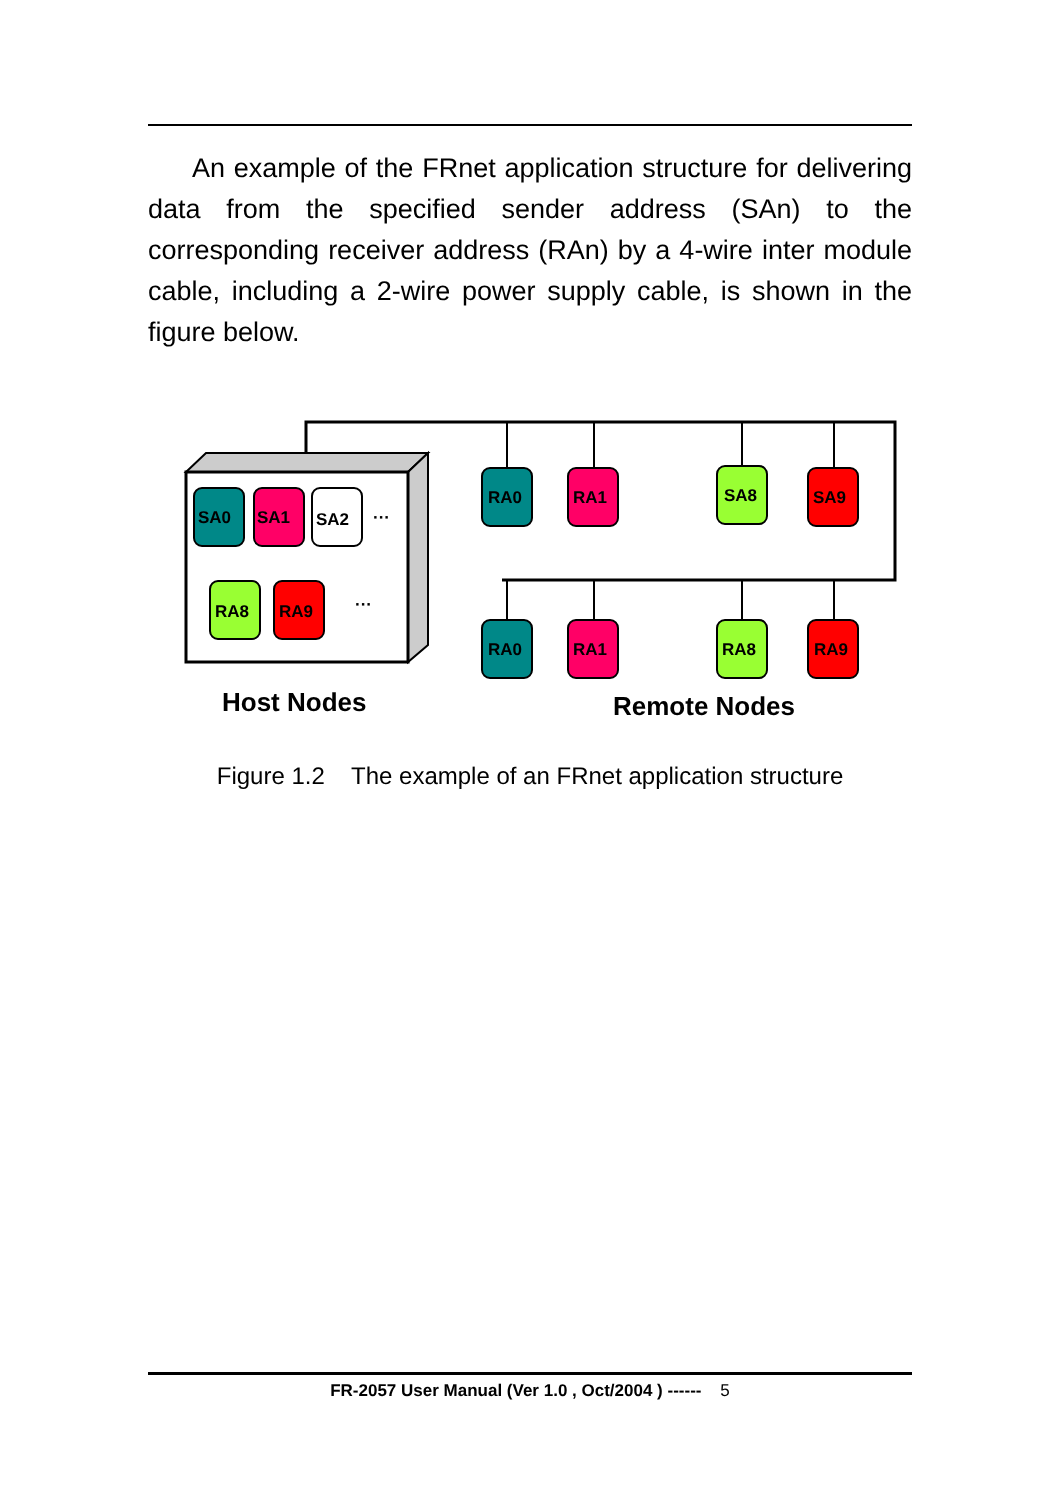An example of the FRnet application structure for delivering data from the specified sender address (SAn) to the corresponding receiver address (RAn) by a 4-wire inter module cable, including a 2-wire power supply cable, is shown in the figure below.
SA0
SA1
SA2
···
RA8
RA9
···
RA0
RA1
SA8
SA9
RA0
RA1
RA8
RA9
Host Nodes
Remote Nodes
Figure 1.2 The example of an FRnet application structure
FR-2057 User Manual (Ver 1.0 , Oct/2004 ) ------ 5